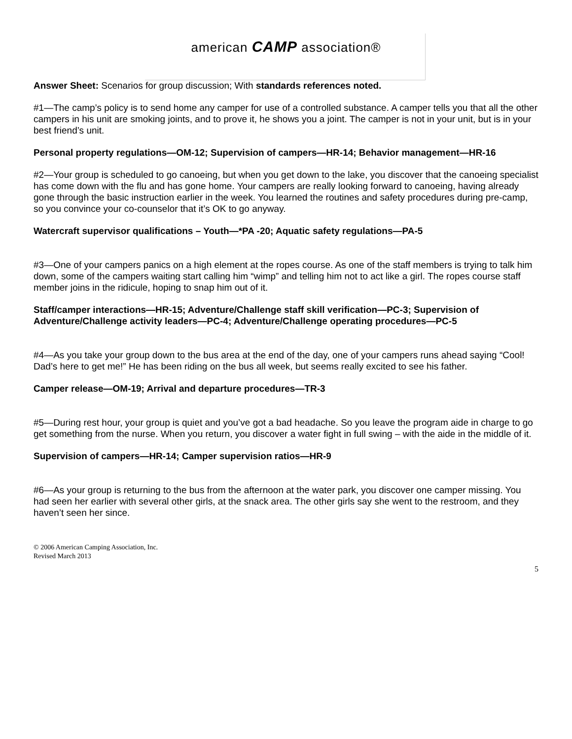american CAMP association®
Answer Sheet: Scenarios for group discussion; With standards references noted.
#1—The camp’s policy is to send home any camper for use of a controlled substance. A camper tells you that all the other campers in his unit are smoking joints, and to prove it, he shows you a joint. The camper is not in your unit, but is in your best friend’s unit.
Personal property regulations—OM-12; Supervision of campers—HR-14; Behavior management—HR-16
#2—Your group is scheduled to go canoeing, but when you get down to the lake, you discover that the canoeing specialist has come down with the flu and has gone home. Your campers are really looking forward to canoeing, having already gone through the basic instruction earlier in the week. You learned the routines and safety procedures during pre-camp, so you convince your co-counselor that it’s OK to go anyway.
Watercraft supervisor qualifications – Youth—*PA -20; Aquatic safety regulations—PA-5
#3—One of your campers panics on a high element at the ropes course. As one of the staff members is trying to talk him down, some of the campers waiting start calling him “wimp” and telling him not to act like a girl. The ropes course staff member joins in the ridicule, hoping to snap him out of it.
Staff/camper interactions—HR-15; Adventure/Challenge staff skill verification—PC-3; Supervision of Adventure/Challenge activity leaders—PC-4; Adventure/Challenge operating procedures—PC-5
#4—As you take your group down to the bus area at the end of the day, one of your campers runs ahead saying “Cool! Dad’s here to get me!” He has been riding on the bus all week, but seems really excited to see his father.
Camper release—OM-19; Arrival and departure procedures—TR-3
#5—During rest hour, your group is quiet and you’ve got a bad headache. So you leave the program aide in charge to go get something from the nurse. When you return, you discover a water fight in full swing – with the aide in the middle of it.
Supervision of campers—HR-14; Camper supervision ratios—HR-9
#6—As your group is returning to the bus from the afternoon at the water park, you discover one camper missing. You had seen her earlier with several other girls, at the snack area. The other girls say she went to the restroom, and they haven’t seen her since.
© 2006 American Camping Association, Inc.
Revised March 2013
5